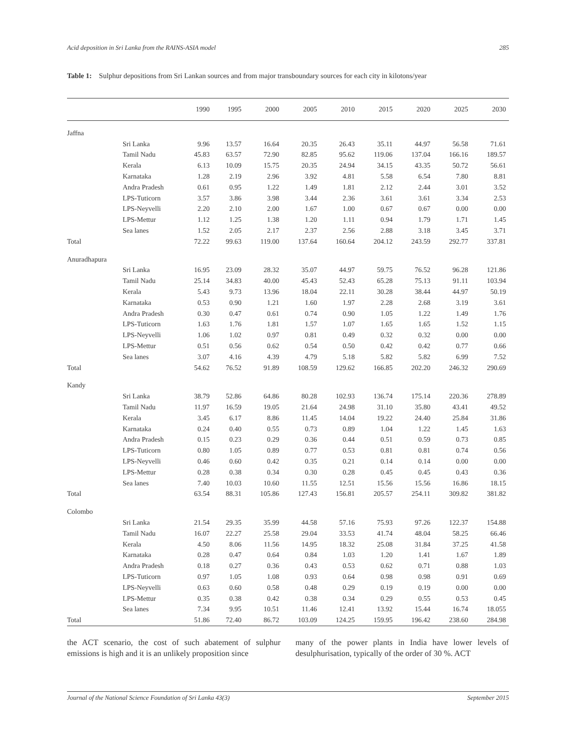Acid deposition in Sri Lanka from the RAINS-ASIA model 285
Table 1: Sulphur depositions from Sri Lankan sources and from major transboundary sources for each city in kilotons/year
| | | 1990 | 1995 | 2000 | 2005 | 2010 | 2015 | 2020 | 2025 | 2030 |
| --- | --- | --- | --- | --- | --- | --- | --- | --- | --- | --- |
| Jaffna | | | | | | | | | | |
| | Sri Lanka | 9.96 | 13.57 | 16.64 | 20.35 | 26.43 | 35.11 | 44.97 | 56.58 | 71.61 |
| | Tamil Nadu | 45.83 | 63.57 | 72.90 | 82.85 | 95.62 | 119.06 | 137.04 | 166.16 | 189.57 |
| | Kerala | 6.13 | 10.09 | 15.75 | 20.35 | 24.94 | 34.15 | 43.35 | 50.72 | 56.61 |
| | Karnataka | 1.28 | 2.19 | 2.96 | 3.92 | 4.81 | 5.58 | 6.54 | 7.80 | 8.81 |
| | Andra Pradesh | 0.61 | 0.95 | 1.22 | 1.49 | 1.81 | 2.12 | 2.44 | 3.01 | 3.52 |
| | LPS-Tuticorn | 3.57 | 3.86 | 3.98 | 3.44 | 2.36 | 3.61 | 3.61 | 3.34 | 2.53 |
| | LPS-Neyvelli | 2.20 | 2.10 | 2.00 | 1.67 | 1.00 | 0.67 | 0.67 | 0.00 | 0.00 |
| | LPS-Mettur | 1.12 | 1.25 | 1.38 | 1.20 | 1.11 | 0.94 | 1.79 | 1.71 | 1.45 |
| | Sea lanes | 1.52 | 2.05 | 2.17 | 2.37 | 2.56 | 2.88 | 3.18 | 3.45 | 3.71 |
| Total | | 72.22 | 99.63 | 119.00 | 137.64 | 160.64 | 204.12 | 243.59 | 292.77 | 337.81 |
| Anuradhapura | | | | | | | | | | |
| | Sri Lanka | 16.95 | 23.09 | 28.32 | 35.07 | 44.97 | 59.75 | 76.52 | 96.28 | 121.86 |
| | Tamil Nadu | 25.14 | 34.83 | 40.00 | 45.43 | 52.43 | 65.28 | 75.13 | 91.11 | 103.94 |
| | Kerala | 5.43 | 9.73 | 13.96 | 18.04 | 22.11 | 30.28 | 38.44 | 44.97 | 50.19 |
| | Karnataka | 0.53 | 0.90 | 1.21 | 1.60 | 1.97 | 2.28 | 2.68 | 3.19 | 3.61 |
| | Andra Pradesh | 0.30 | 0.47 | 0.61 | 0.74 | 0.90 | 1.05 | 1.22 | 1.49 | 1.76 |
| | LPS-Tuticorn | 1.63 | 1.76 | 1.81 | 1.57 | 1.07 | 1.65 | 1.65 | 1.52 | 1.15 |
| | LPS-Neyvelli | 1.06 | 1.02 | 0.97 | 0.81 | 0.49 | 0.32 | 0.32 | 0.00 | 0.00 |
| | LPS-Mettur | 0.51 | 0.56 | 0.62 | 0.54 | 0.50 | 0.42 | 0.42 | 0.77 | 0.66 |
| | Sea lanes | 3.07 | 4.16 | 4.39 | 4.79 | 5.18 | 5.82 | 5.82 | 6.99 | 7.52 |
| Total | | 54.62 | 76.52 | 91.89 | 108.59 | 129.62 | 166.85 | 202.20 | 246.32 | 290.69 |
| Kandy | | | | | | | | | | |
| | Sri Lanka | 38.79 | 52.86 | 64.86 | 80.28 | 102.93 | 136.74 | 175.14 | 220.36 | 278.89 |
| | Tamil Nadu | 11.97 | 16.59 | 19.05 | 21.64 | 24.98 | 31.10 | 35.80 | 43.41 | 49.52 |
| | Kerala | 3.45 | 6.17 | 8.86 | 11.45 | 14.04 | 19.22 | 24.40 | 25.84 | 31.86 |
| | Karnataka | 0.24 | 0.40 | 0.55 | 0.73 | 0.89 | 1.04 | 1.22 | 1.45 | 1.63 |
| | Andra Pradesh | 0.15 | 0.23 | 0.29 | 0.36 | 0.44 | 0.51 | 0.59 | 0.73 | 0.85 |
| | LPS-Tuticorn | 0.80 | 1.05 | 0.89 | 0.77 | 0.53 | 0.81 | 0.81 | 0.74 | 0.56 |
| | LPS-Neyvelli | 0.46 | 0.60 | 0.42 | 0.35 | 0.21 | 0.14 | 0.14 | 0.00 | 0.00 |
| | LPS-Mettur | 0.28 | 0.38 | 0.34 | 0.30 | 0.28 | 0.45 | 0.45 | 0.43 | 0.36 |
| | Sea lanes | 7.40 | 10.03 | 10.60 | 11.55 | 12.51 | 15.56 | 15.56 | 16.86 | 18.15 |
| Total | | 63.54 | 88.31 | 105.86 | 127.43 | 156.81 | 205.57 | 254.11 | 309.82 | 381.82 |
| Colombo | | | | | | | | | | |
| | Sri Lanka | 21.54 | 29.35 | 35.99 | 44.58 | 57.16 | 75.93 | 97.26 | 122.37 | 154.88 |
| | Tamil Nadu | 16.07 | 22.27 | 25.58 | 29.04 | 33.53 | 41.74 | 48.04 | 58.25 | 66.46 |
| | Kerala | 4.50 | 8.06 | 11.56 | 14.95 | 18.32 | 25.08 | 31.84 | 37.25 | 41.58 |
| | Karnataka | 0.28 | 0.47 | 0.64 | 0.84 | 1.03 | 1.20 | 1.41 | 1.67 | 1.89 |
| | Andra Pradesh | 0.18 | 0.27 | 0.36 | 0.43 | 0.53 | 0.62 | 0.71 | 0.88 | 1.03 |
| | LPS-Tuticorn | 0.97 | 1.05 | 1.08 | 0.93 | 0.64 | 0.98 | 0.98 | 0.91 | 0.69 |
| | LPS-Neyvelli | 0.63 | 0.60 | 0.58 | 0.48 | 0.29 | 0.19 | 0.19 | 0.00 | 0.00 |
| | LPS-Mettur | 0.35 | 0.38 | 0.42 | 0.38 | 0.34 | 0.29 | 0.55 | 0.53 | 0.45 |
| | Sea lanes | 7.34 | 9.95 | 10.51 | 11.46 | 12.41 | 13.92 | 15.44 | 16.74 | 18.055 |
| Total | | 51.86 | 72.40 | 86.72 | 103.09 | 124.25 | 159.95 | 196.42 | 238.60 | 284.98 |
the ACT scenario, the cost of such abatement of sulphur emissions is high and it is an unlikely proposition since
many of the power plants in India have lower levels of desulphurisation, typically of the order of 30 %. ACT
Journal of the National Science Foundation of Sri Lanka 43(3) September 2015